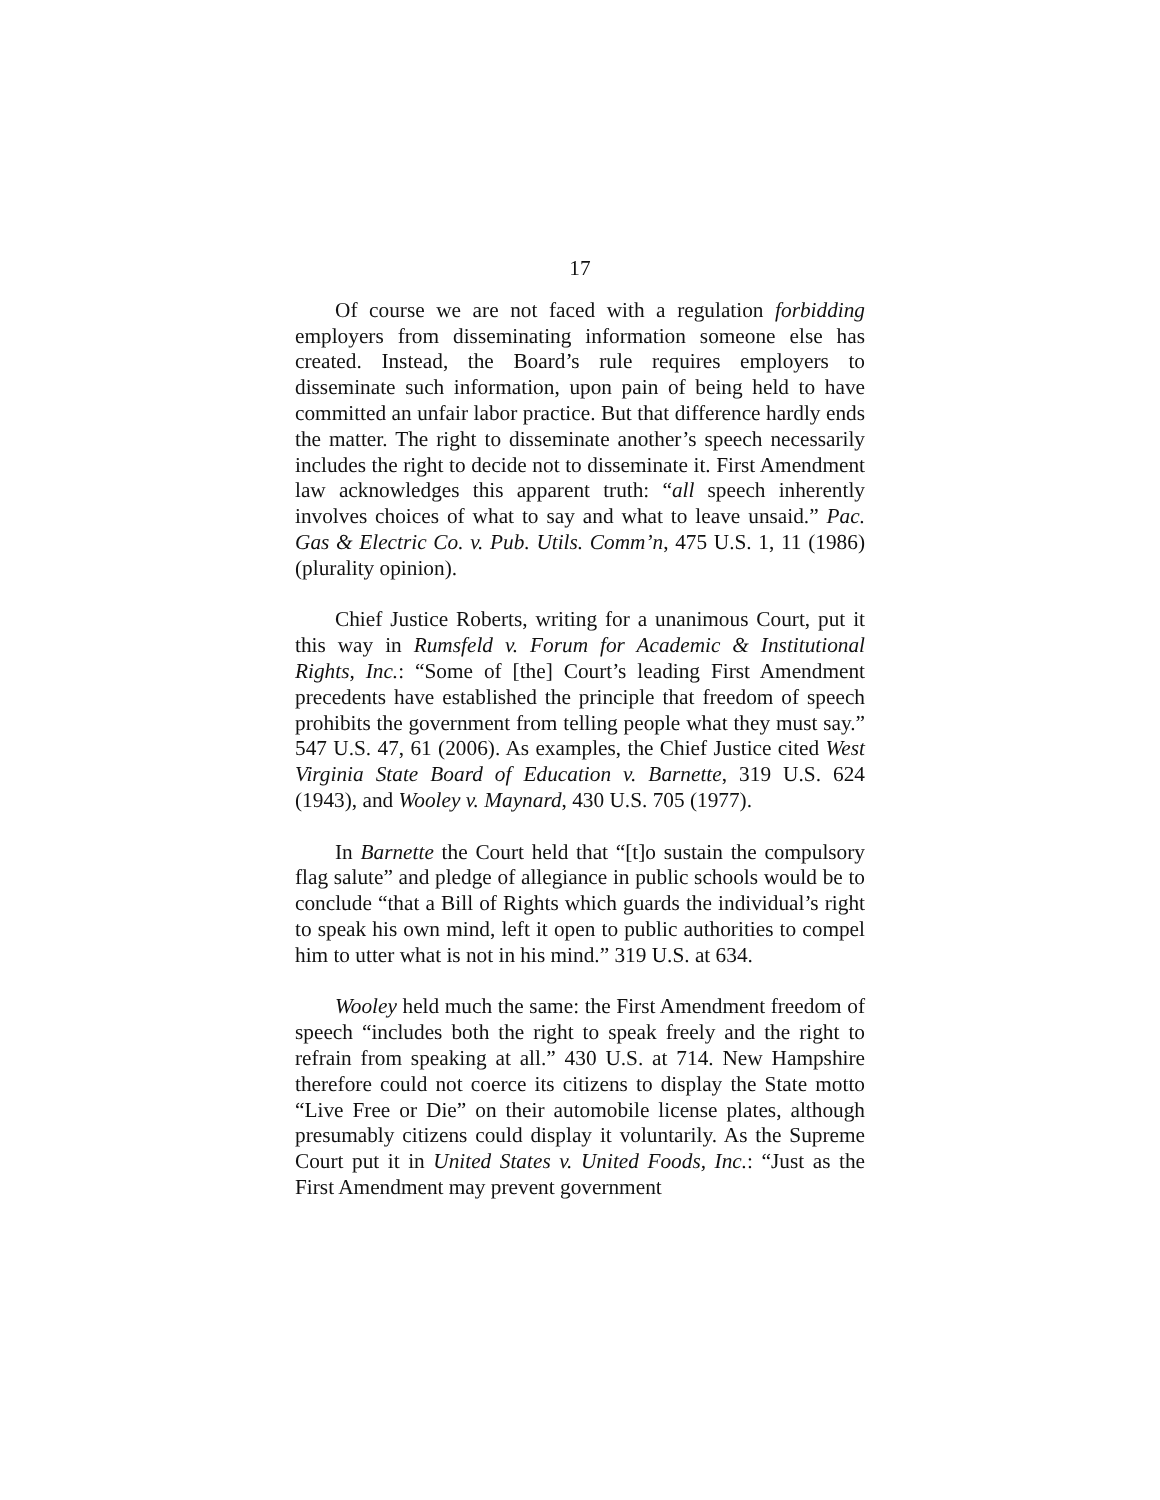17
Of course we are not faced with a regulation forbidding employers from disseminating information someone else has created. Instead, the Board’s rule requires employers to disseminate such information, upon pain of being held to have committed an unfair labor practice. But that difference hardly ends the matter. The right to disseminate another’s speech necessarily includes the right to decide not to disseminate it. First Amendment law acknowledges this apparent truth: “all speech inherently involves choices of what to say and what to leave unsaid.” Pac. Gas & Electric Co. v. Pub. Utils. Comm’n, 475 U.S. 1, 11 (1986) (plurality opinion).
Chief Justice Roberts, writing for a unanimous Court, put it this way in Rumsfeld v. Forum for Academic & Institutional Rights, Inc.: “Some of [the] Court’s leading First Amendment precedents have established the principle that freedom of speech prohibits the government from telling people what they must say.” 547 U.S. 47, 61 (2006). As examples, the Chief Justice cited West Virginia State Board of Education v. Barnette, 319 U.S. 624 (1943), and Wooley v. Maynard, 430 U.S. 705 (1977).
In Barnette the Court held that “[t]o sustain the compulsory flag salute” and pledge of allegiance in public schools would be to conclude “that a Bill of Rights which guards the individual’s right to speak his own mind, left it open to public authorities to compel him to utter what is not in his mind.” 319 U.S. at 634.
Wooley held much the same: the First Amendment freedom of speech “includes both the right to speak freely and the right to refrain from speaking at all.” 430 U.S. at 714. New Hampshire therefore could not coerce its citizens to display the State motto “Live Free or Die” on their automobile license plates, although presumably citizens could display it voluntarily. As the Supreme Court put it in United States v. United Foods, Inc.: “Just as the First Amendment may prevent government